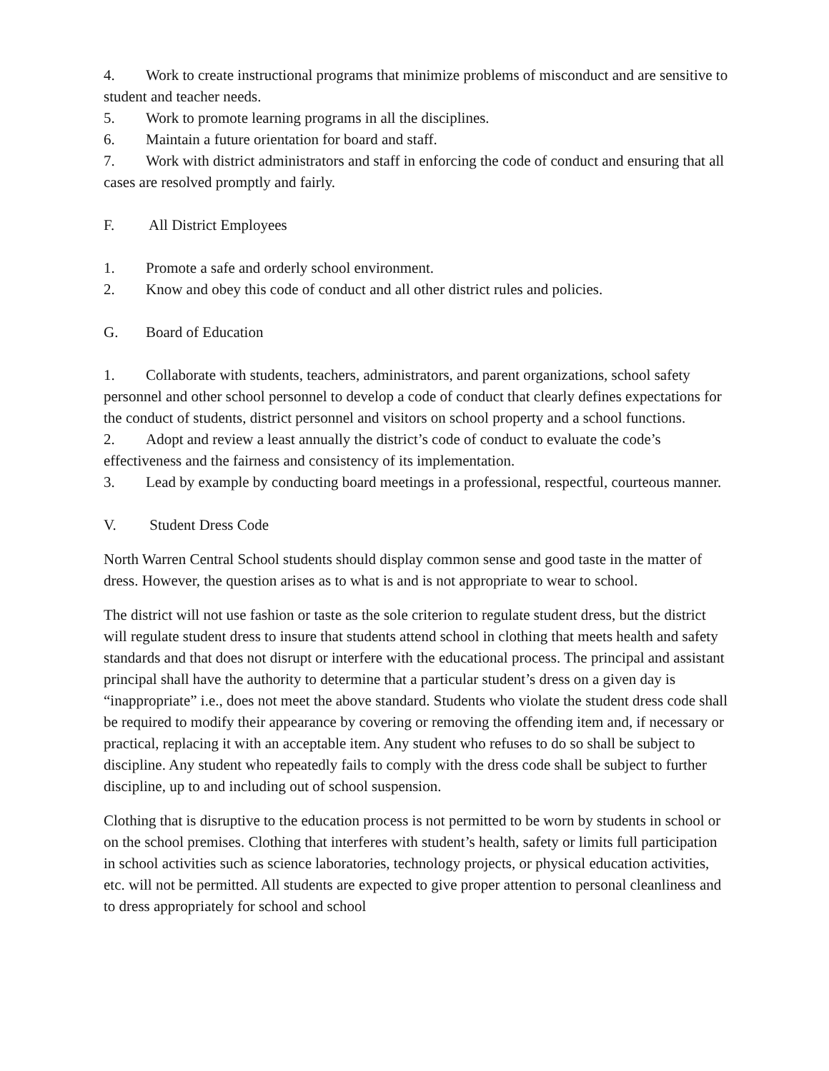4. Work to create instructional programs that minimize problems of misconduct and are sensitive to student and teacher needs.
5. Work to promote learning programs in all the disciplines.
6. Maintain a future orientation for board and staff.
7. Work with district administrators and staff in enforcing the code of conduct and ensuring that all cases are resolved promptly and fairly.
F. All District Employees
1. Promote a safe and orderly school environment.
2. Know and obey this code of conduct and all other district rules and policies.
G. Board of Education
1. Collaborate with students, teachers, administrators, and parent organizations, school safety personnel and other school personnel to develop a code of conduct that clearly defines expectations for the conduct of students, district personnel and visitors on school property and a school functions.
2. Adopt and review a least annually the district’s code of conduct to evaluate the code’s effectiveness and the fairness and consistency of its implementation.
3. Lead by example by conducting board meetings in a professional, respectful, courteous manner.
V. Student Dress Code
North Warren Central School students should display common sense and good taste in the matter of dress. However, the question arises as to what is and is not appropriate to wear to school.
The district will not use fashion or taste as the sole criterion to regulate student dress, but the district will regulate student dress to insure that students attend school in clothing that meets health and safety standards and that does not disrupt or interfere with the educational process. The principal and assistant principal shall have the authority to determine that a particular student’s dress on a given day is “inappropriate” i.e., does not meet the above standard. Students who violate the student dress code shall be required to modify their appearance by covering or removing the offending item and, if necessary or practical, replacing it with an acceptable item. Any student who refuses to do so shall be subject to discipline. Any student who repeatedly fails to comply with the dress code shall be subject to further discipline, up to and including out of school suspension.
Clothing that is disruptive to the education process is not permitted to be worn by students in school or on the school premises. Clothing that interferes with student’s health, safety or limits full participation in school activities such as science laboratories, technology projects, or physical education activities, etc. will not be permitted. All students are expected to give proper attention to personal cleanliness and to dress appropriately for school and school